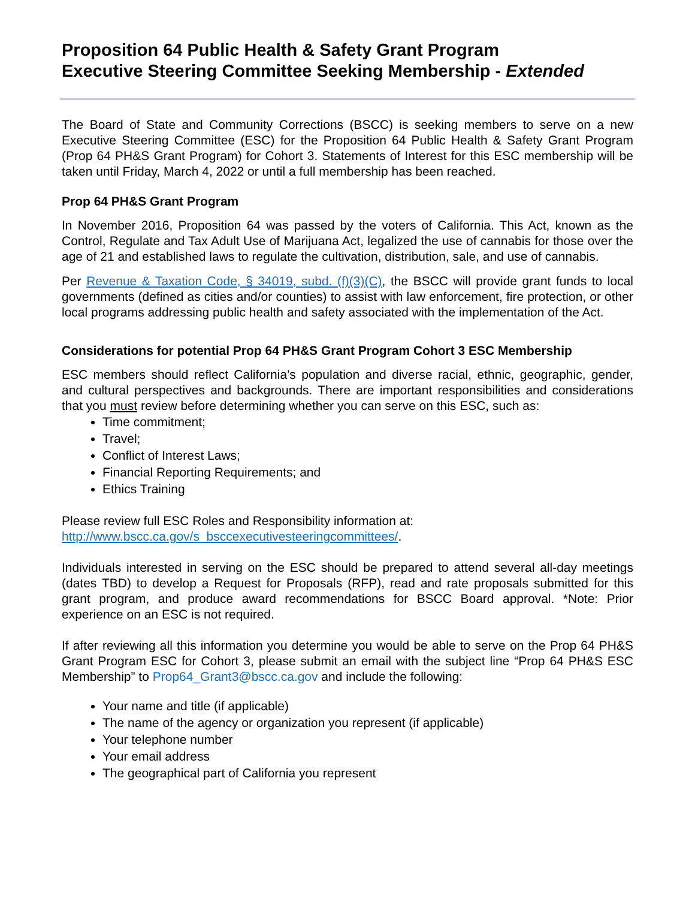Proposition 64 Public Health & Safety Grant Program
Executive Steering Committee Seeking Membership - Extended
The Board of State and Community Corrections (BSCC) is seeking members to serve on a new Executive Steering Committee (ESC) for the Proposition 64 Public Health & Safety Grant Program (Prop 64 PH&S Grant Program) for Cohort 3. Statements of Interest for this ESC membership will be taken until Friday, March 4, 2022 or until a full membership has been reached.
Prop 64 PH&S Grant Program
In November 2016, Proposition 64 was passed by the voters of California. This Act, known as the Control, Regulate and Tax Adult Use of Marijuana Act, legalized the use of cannabis for those over the age of 21 and established laws to regulate the cultivation, distribution, sale, and use of cannabis.
Per Revenue & Taxation Code, § 34019, subd. (f)(3)(C), the BSCC will provide grant funds to local governments (defined as cities and/or counties) to assist with law enforcement, fire protection, or other local programs addressing public health and safety associated with the implementation of the Act.
Considerations for potential Prop 64 PH&S Grant Program Cohort 3 ESC Membership
ESC members should reflect California’s population and diverse racial, ethnic, geographic, gender, and cultural perspectives and backgrounds. There are important responsibilities and considerations that you must review before determining whether you can serve on this ESC, such as:
Time commitment;
Travel;
Conflict of Interest Laws;
Financial Reporting Requirements; and
Ethics Training
Please review full ESC Roles and Responsibility information at:
http://www.bscc.ca.gov/s_bsccexecutivesteeringcommittees/.
Individuals interested in serving on the ESC should be prepared to attend several all-day meetings (dates TBD) to develop a Request for Proposals (RFP), read and rate proposals submitted for this grant program, and produce award recommendations for BSCC Board approval. *Note: Prior experience on an ESC is not required.
If after reviewing all this information you determine you would be able to serve on the Prop 64 PH&S Grant Program ESC for Cohort 3, please submit an email with the subject line “Prop 64 PH&S ESC Membership” to Prop64_Grant3@bscc.ca.gov and include the following:
Your name and title (if applicable)
The name of the agency or organization you represent (if applicable)
Your telephone number
Your email address
The geographical part of California you represent